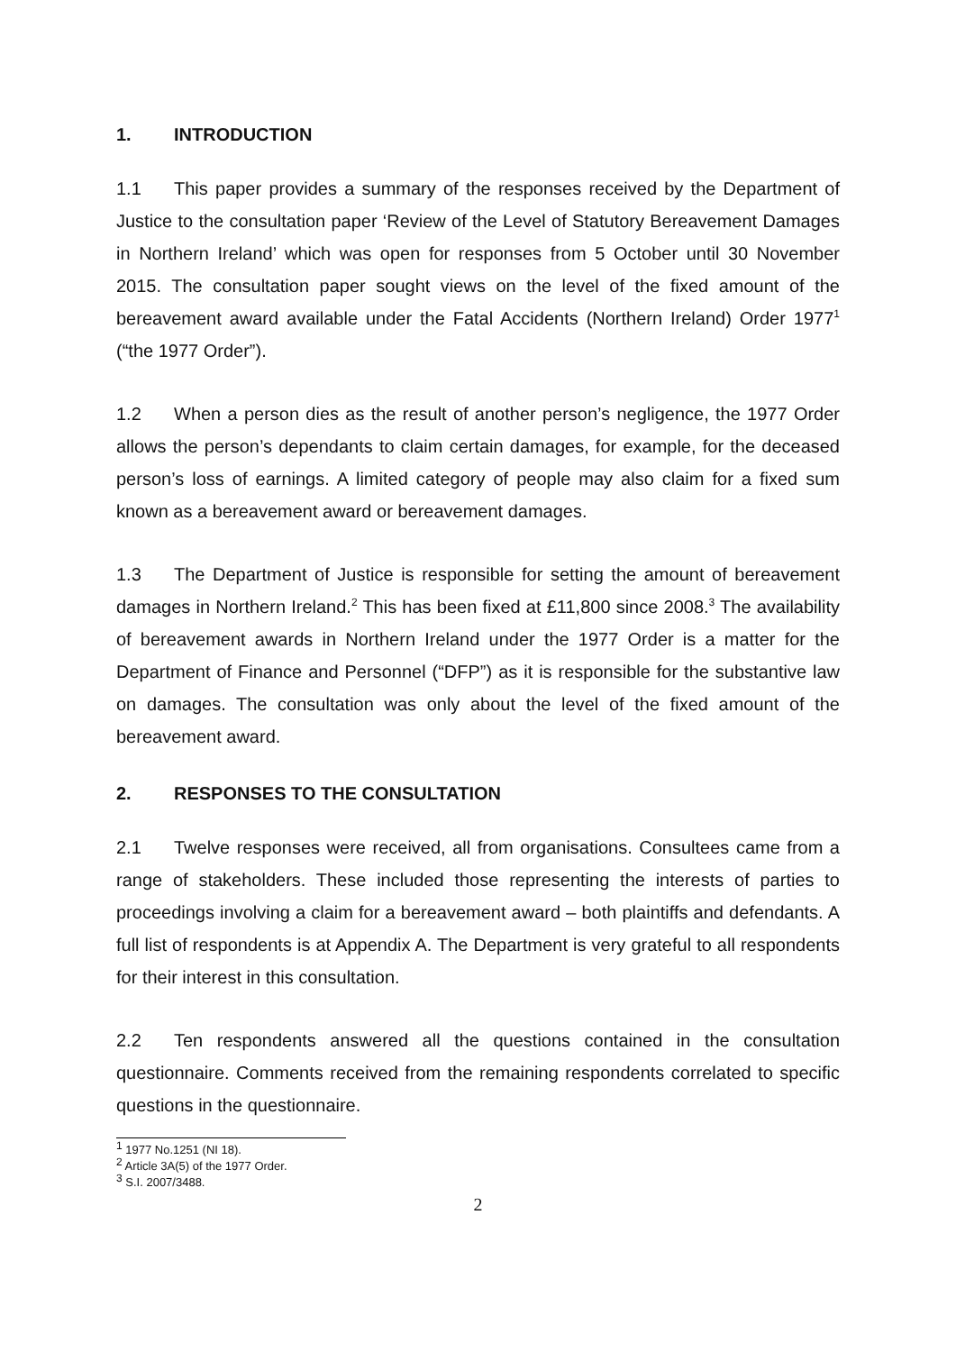1. INTRODUCTION
1.1 This paper provides a summary of the responses received by the Department of Justice to the consultation paper ‘Review of the Level of Statutory Bereavement Damages in Northern Ireland’ which was open for responses from 5 October until 30 November 2015. The consultation paper sought views on the level of the fixed amount of the bereavement award available under the Fatal Accidents (Northern Ireland) Order 1977<sup>1</sup> (“the 1977 Order”).
1.2 When a person dies as the result of another person’s negligence, the 1977 Order allows the person’s dependants to claim certain damages, for example, for the deceased person’s loss of earnings. A limited category of people may also claim for a fixed sum known as a bereavement award or bereavement damages.
1.3 The Department of Justice is responsible for setting the amount of bereavement damages in Northern Ireland.<sup>2</sup> This has been fixed at £11,800 since 2008.<sup>3</sup> The availability of bereavement awards in Northern Ireland under the 1977 Order is a matter for the Department of Finance and Personnel (“DFP”) as it is responsible for the substantive law on damages. The consultation was only about the level of the fixed amount of the bereavement award.
2. RESPONSES TO THE CONSULTATION
2.1 Twelve responses were received, all from organisations. Consultees came from a range of stakeholders. These included those representing the interests of parties to proceedings involving a claim for a bereavement award – both plaintiffs and defendants. A full list of respondents is at Appendix A. The Department is very grateful to all respondents for their interest in this consultation.
2.2 Ten respondents answered all the questions contained in the consultation questionnaire. Comments received from the remaining respondents correlated to specific questions in the questionnaire.
<sup>1</sup> 1977 No.1251 (NI 18).
<sup>2</sup> Article 3A(5) of the 1977 Order.
<sup>3</sup> S.I. 2007/3488.
2